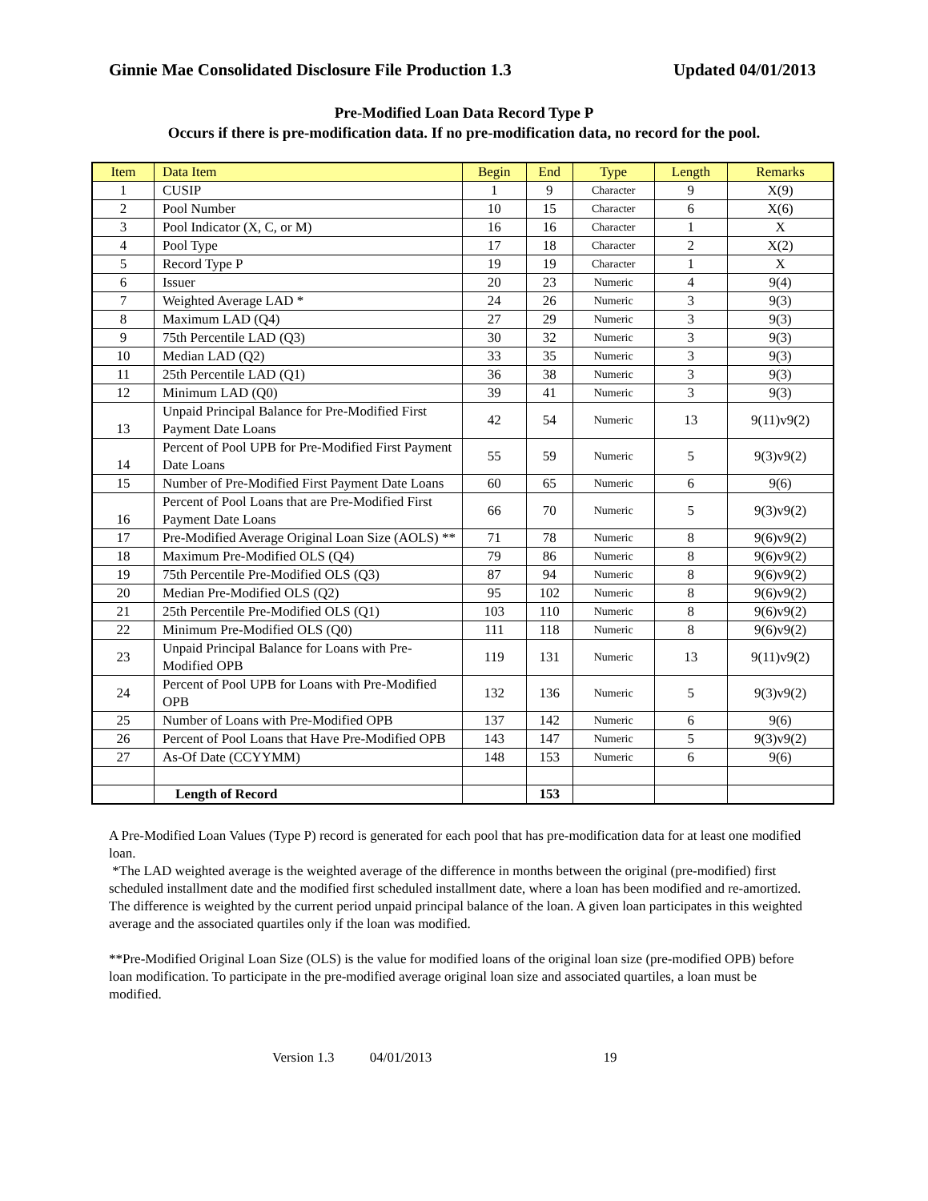Ginnie Mae Consolidated Disclosure File Production 1.3 Updated 04/01/2013
Pre-Modified Loan Data Record Type P
Occurs if there is pre-modification data. If no pre-modification data, no record for the pool.
| Item | Data Item | Begin | End | Type | Length | Remarks |
| --- | --- | --- | --- | --- | --- | --- |
| 1 | CUSIP | 1 | 9 | Character | 9 | X(9) |
| 2 | Pool Number | 10 | 15 | Character | 6 | X(6) |
| 3 | Pool Indicator (X, C, or M) | 16 | 16 | Character | 1 | X |
| 4 | Pool Type | 17 | 18 | Character | 2 | X(2) |
| 5 | Record Type P | 19 | 19 | Character | 1 | X |
| 6 | Issuer | 20 | 23 | Numeric | 4 | 9(4) |
| 7 | Weighted Average LAD * | 24 | 26 | Numeric | 3 | 9(3) |
| 8 | Maximum LAD (Q4) | 27 | 29 | Numeric | 3 | 9(3) |
| 9 | 75th Percentile LAD (Q3) | 30 | 32 | Numeric | 3 | 9(3) |
| 10 | Median LAD (Q2) | 33 | 35 | Numeric | 3 | 9(3) |
| 11 | 25th Percentile LAD (Q1) | 36 | 38 | Numeric | 3 | 9(3) |
| 12 | Minimum LAD (Q0) | 39 | 41 | Numeric | 3 | 9(3) |
| 13 | Unpaid Principal Balance for Pre-Modified First Payment Date Loans | 42 | 54 | Numeric | 13 | 9(11)v9(2) |
| 14 | Percent of Pool UPB for Pre-Modified First Payment Date Loans | 55 | 59 | Numeric | 5 | 9(3)v9(2) |
| 15 | Number of Pre-Modified First Payment Date Loans | 60 | 65 | Numeric | 6 | 9(6) |
| 16 | Percent of Pool Loans that are Pre-Modified First Payment Date Loans | 66 | 70 | Numeric | 5 | 9(3)v9(2) |
| 17 | Pre-Modified Average Original Loan Size (AOLS) ** | 71 | 78 | Numeric | 8 | 9(6)v9(2) |
| 18 | Maximum Pre-Modified OLS (Q4) | 79 | 86 | Numeric | 8 | 9(6)v9(2) |
| 19 | 75th Percentile Pre-Modified OLS (Q3) | 87 | 94 | Numeric | 8 | 9(6)v9(2) |
| 20 | Median Pre-Modified OLS (Q2) | 95 | 102 | Numeric | 8 | 9(6)v9(2) |
| 21 | 25th Percentile Pre-Modified OLS (Q1) | 103 | 110 | Numeric | 8 | 9(6)v9(2) |
| 22 | Minimum Pre-Modified OLS (Q0) | 111 | 118 | Numeric | 8 | 9(6)v9(2) |
| 23 | Unpaid Principal Balance for Loans with Pre-Modified OPB | 119 | 131 | Numeric | 13 | 9(11)v9(2) |
| 24 | Percent of Pool UPB for Loans with Pre-Modified OPB | 132 | 136 | Numeric | 5 | 9(3)v9(2) |
| 25 | Number of Loans with Pre-Modified OPB | 137 | 142 | Numeric | 6 | 9(6) |
| 26 | Percent of Pool Loans that Have Pre-Modified OPB | 143 | 147 | Numeric | 5 | 9(3)v9(2) |
| 27 | As-Of Date (CCYYMM) | 148 | 153 | Numeric | 6 | 9(6) |
| | Length of Record | | 153 | | | |
A Pre-Modified Loan Values (Type P) record is generated for each pool that has pre-modification data for at least one modified loan.
*The LAD weighted average is the weighted average of the difference in months between the original (pre-modified) first scheduled installment date and the modified first scheduled installment date, where a loan has been modified and re-amortized. The difference is weighted by the current period unpaid principal balance of the loan. A given loan participates in this weighted average and the associated quartiles only if the loan was modified.
**Pre-Modified Original Loan Size (OLS) is the value for modified loans of the original loan size (pre-modified OPB) before loan modification. To participate in the pre-modified average original loan size and associated quartiles, a loan must be modified.
Version 1.3 04/01/2013 19